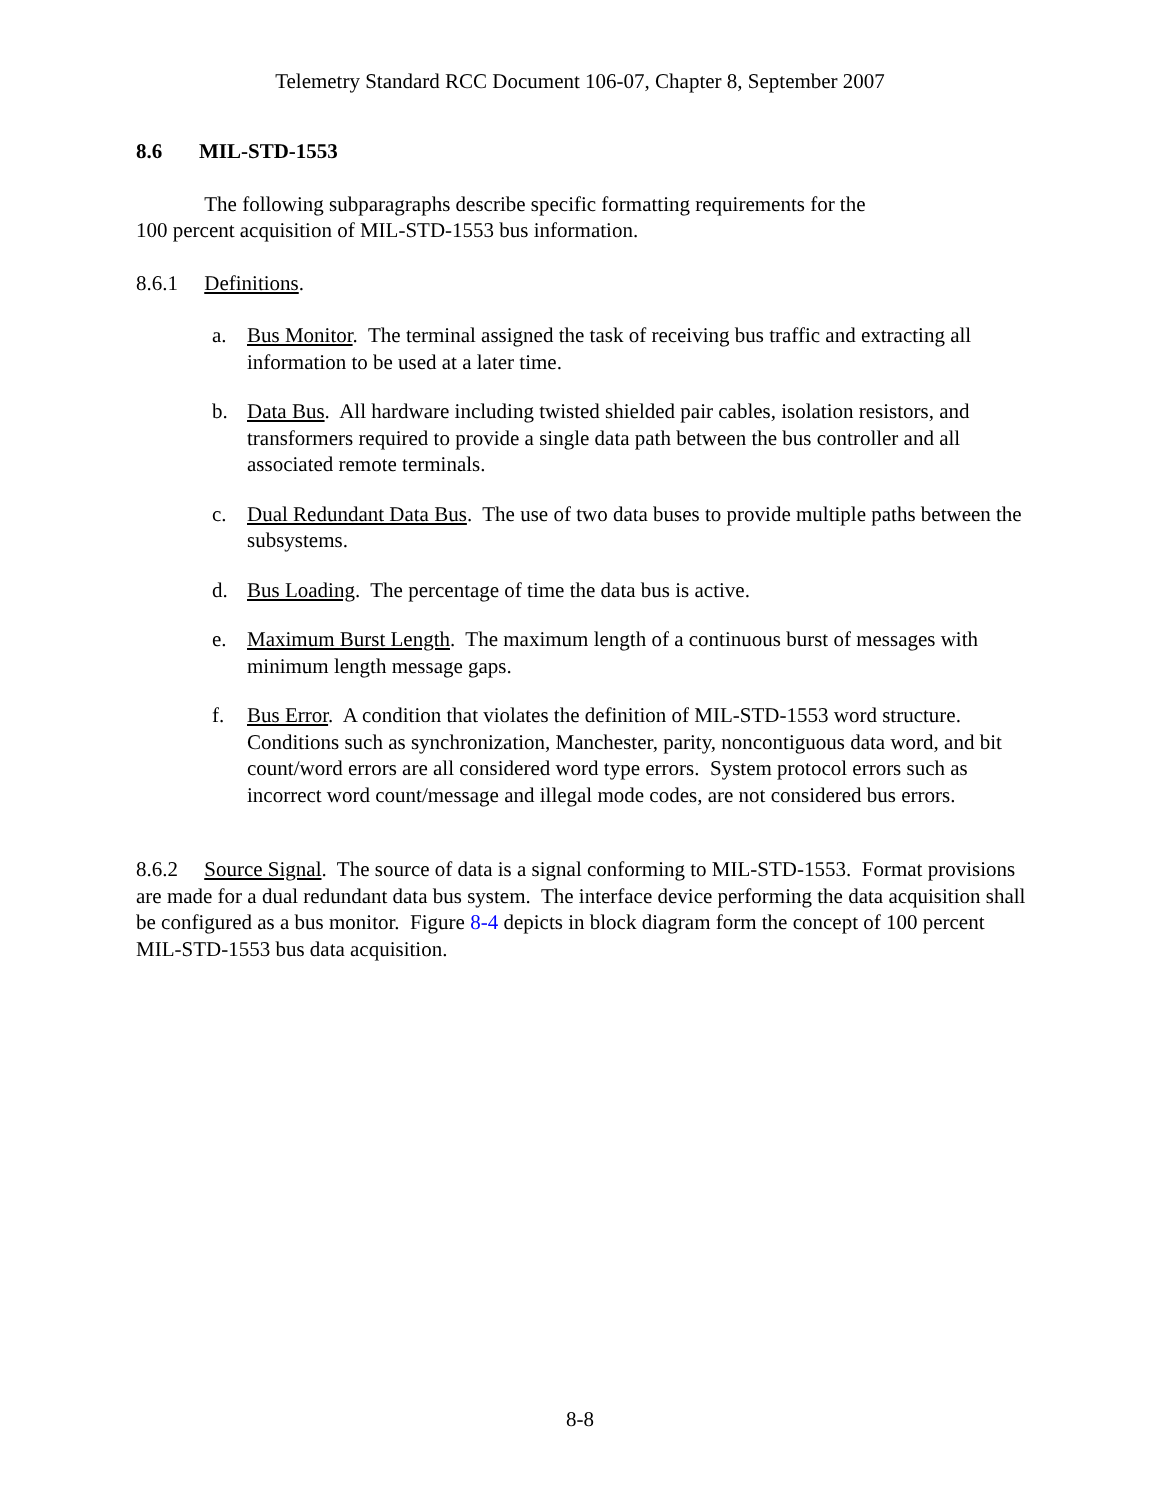Telemetry Standard RCC Document 106-07, Chapter 8, September 2007
8.6 MIL-STD-1553
The following subparagraphs describe specific formatting requirements for the
100 percent acquisition of MIL-STD-1553 bus information.
8.6.1 Definitions.
a. Bus Monitor. The terminal assigned the task of receiving bus traffic and extracting all information to be used at a later time.
b. Data Bus. All hardware including twisted shielded pair cables, isolation resistors, and transformers required to provide a single data path between the bus controller and all associated remote terminals.
c. Dual Redundant Data Bus. The use of two data buses to provide multiple paths between the subsystems.
d. Bus Loading. The percentage of time the data bus is active.
e. Maximum Burst Length. The maximum length of a continuous burst of messages with minimum length message gaps.
f. Bus Error. A condition that violates the definition of MIL-STD-1553 word structure. Conditions such as synchronization, Manchester, parity, noncontiguous data word, and bit count/word errors are all considered word type errors. System protocol errors such as incorrect word count/message and illegal mode codes, are not considered bus errors.
8.6.2 Source Signal. The source of data is a signal conforming to MIL-STD-1553. Format provisions are made for a dual redundant data bus system. The interface device performing the data acquisition shall be configured as a bus monitor. Figure 8-4 depicts in block diagram form the concept of 100 percent MIL-STD-1553 bus data acquisition.
8-8